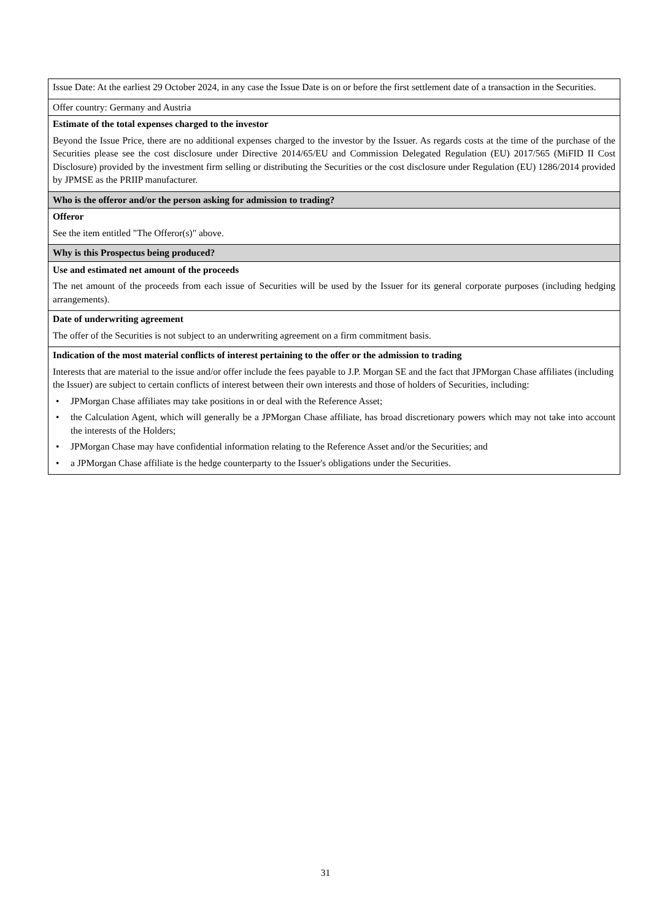| Issue Date: At the earliest 29 October 2024, in any case the Issue Date is on or before the first settlement date of a transaction in the Securities. |
| Offer country: Germany and Austria |
| Estimate of the total expenses charged to the investor Beyond the Issue Price, there are no additional expenses charged to the investor by the Issuer. As regards costs at the time of the purchase of the Securities please see the cost disclosure under Directive 2014/65/EU and Commission Delegated Regulation (EU) 2017/565 (MiFID II Cost Disclosure) provided by the investment firm selling or distributing the Securities or the cost disclosure under Regulation (EU) 1286/2014 provided by JPMSE as the PRIIP manufacturer. |
| Who is the offeror and/or the person asking for admission to trading? |
| Offeror See the item entitled "The Offeror(s)" above. |
| Why is this Prospectus being produced? |
| Use and estimated net amount of the proceeds The net amount of the proceeds from each issue of Securities will be used by the Issuer for its general corporate purposes (including hedging arrangements). |
| Date of underwriting agreement The offer of the Securities is not subject to an underwriting agreement on a firm commitment basis. |
| Indication of the most material conflicts of interest pertaining to the offer or the admission to trading Interests that are material to the issue and/or offer include the fees payable to J.P. Morgan SE and the fact that JPMorgan Chase affiliates (including the Issuer) are subject to certain conflicts of interest between their own interests and those of holders of Securities, including: • JPMorgan Chase affiliates may take positions in or deal with the Reference Asset; • the Calculation Agent, which will generally be a JPMorgan Chase affiliate, has broad discretionary powers which may not take into account the interests of the Holders; • JPMorgan Chase may have confidential information relating to the Reference Asset and/or the Securities; and • a JPMorgan Chase affiliate is the hedge counterparty to the Issuer's obligations under the Securities. |
31